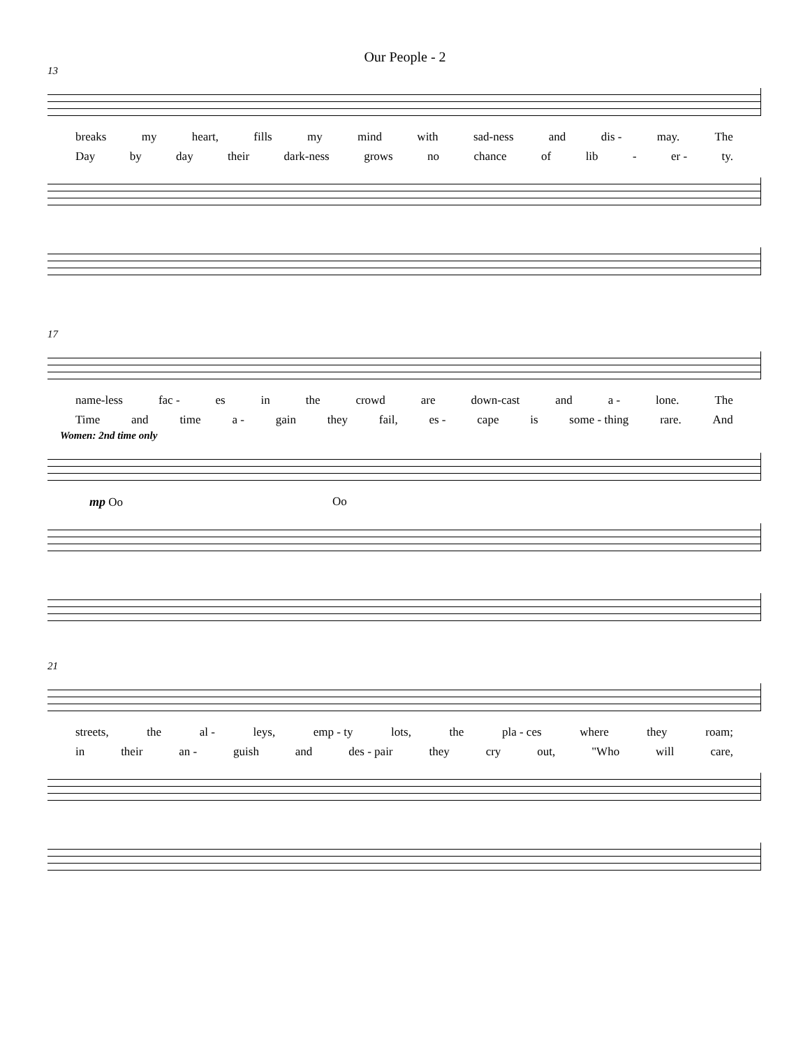Our People - 2
13
breaks my heart, fills my mind with sad-ness and dis - may. The
Day by day their dark-ness grows no chance of lib - er - ty.
17
name-less fac - es in the crowd are down-cast and a - lone. The
Time and time a - gain they fail, es - cape is some - thing rare. And
Women: 2nd time only
mp Oo Oo
21
streets, the al - leys, emp - ty lots, the pla - ces where they roam;
in their an - guish and des - pair they cry out, "Who will care,